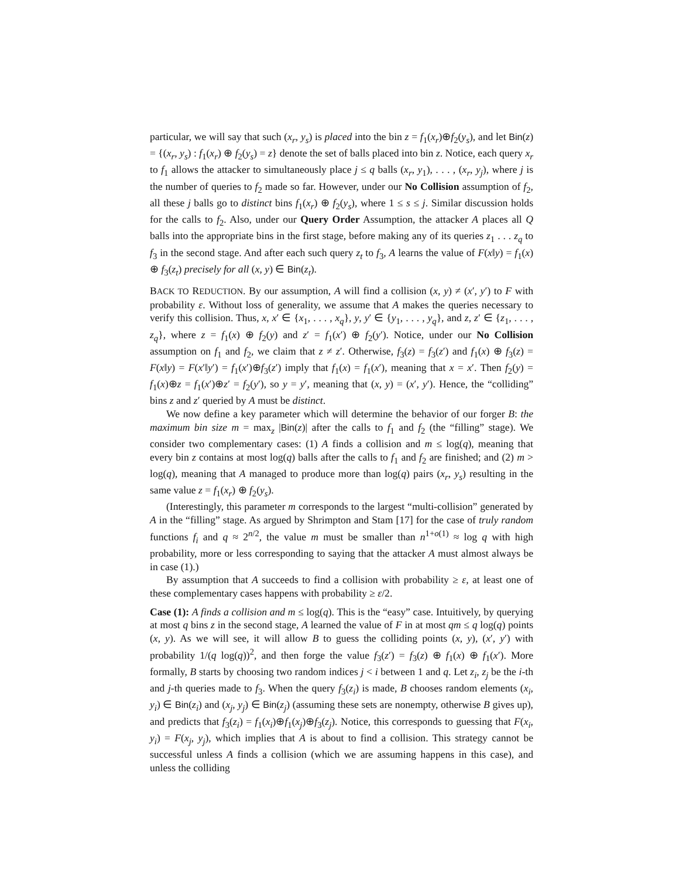particular, we will say that such (x<sub>r</sub>, y<sub>s</sub>) is placed into the bin z = f<sub>1</sub>(x<sub>r</sub>)⊕f<sub>2</sub>(y<sub>s</sub>), and let Bin(z) = {(x<sub>r</sub>, y<sub>s</sub>) : f<sub>1</sub>(x<sub>r</sub>) ⊕ f<sub>2</sub>(y<sub>s</sub>) = z} denote the set of balls placed into bin z. Notice, each query x<sub>r</sub> to f<sub>1</sub> allows the attacker to simultaneously place j ≤ q balls (x<sub>r</sub>, y<sub>1</sub>), . . . , (x<sub>r</sub>, y<sub>j</sub>), where j is the number of queries to f<sub>2</sub> made so far. However, under our No Collision assumption of f<sub>2</sub>, all these j balls go to distinct bins f<sub>1</sub>(x<sub>r</sub>) ⊕ f<sub>2</sub>(y<sub>s</sub>), where 1 ≤ s ≤ j. Similar discussion holds for the calls to f<sub>2</sub>. Also, under our Query Order Assumption, the attacker A places all Q balls into the appropriate bins in the first stage, before making any of its queries z<sub>1</sub> . . . z<sub>q</sub> to f<sub>3</sub> in the second stage. And after each such query z<sub>t</sub> to f<sub>3</sub>, A learns the value of F(x‖y) = f<sub>1</sub>(x) ⊕ f<sub>3</sub>(z<sub>t</sub>) precisely for all (x, y) ∈ Bin(z<sub>t</sub>).
BACK TO REDUCTION. By our assumption, A will find a collision (x, y) ≠ (x′, y′) to F with probability ε. Without loss of generality, we assume that A makes the queries necessary to verify this collision. Thus, x, x′ ∈ {x<sub>1</sub>, . . . , x<sub>q</sub>}, y, y′ ∈ {y<sub>1</sub>, . . . , y<sub>q</sub>}, and z, z′ ∈ {z<sub>1</sub>, . . . , z<sub>q</sub>}, where z = f<sub>1</sub>(x) ⊕ f<sub>2</sub>(y) and z′ = f<sub>1</sub>(x′) ⊕ f<sub>2</sub>(y′). Notice, under our No Collision assumption on f<sub>1</sub> and f<sub>2</sub>, we claim that z ≠ z′. Otherwise, f<sub>3</sub>(z) = f<sub>3</sub>(z′) and f<sub>1</sub>(x) ⊕ f<sub>3</sub>(z) = F(x‖y) = F(x′‖y′) = f<sub>1</sub>(x′)⊕f<sub>3</sub>(z′) imply that f<sub>1</sub>(x) = f<sub>1</sub>(x′), meaning that x = x′. Then f<sub>2</sub>(y) = f<sub>1</sub>(x)⊕z = f<sub>1</sub>(x′)⊕z′ = f<sub>2</sub>(y′), so y = y′, meaning that (x, y) = (x′, y′). Hence, the “colliding” bins z and z′ queried by A must be distinct.
We now define a key parameter which will determine the behavior of our forger B: the maximum bin size m = max<sub>z</sub> |Bin(z)| after the calls to f<sub>1</sub> and f<sub>2</sub> (the “filling” stage). We consider two complementary cases: (1) A finds a collision and m ≤ log(q), meaning that every bin z contains at most log(q) balls after the calls to f<sub>1</sub> and f<sub>2</sub> are finished; and (2) m > log(q), meaning that A managed to produce more than log(q) pairs (x<sub>r</sub>, y<sub>s</sub>) resulting in the same value z = f<sub>1</sub>(x<sub>r</sub>) ⊕ f<sub>2</sub>(y<sub>s</sub>).
(Interestingly, this parameter m corresponds to the largest “multi-collision” generated by A in the “filling” stage. As argued by Shrimpton and Stam [17] for the case of truly random functions f<sub>i</sub> and q ≈ 2<sup>n/2</sup>, the value m must be smaller than n<sup>1+o(1)</sup> ≈ log q with high probability, more or less corresponding to saying that the attacker A must almost always be in case (1).)
By assumption that A succeeds to find a collision with probability ≥ ε, at least one of these complementary cases happens with probability ≥ ε/2.
Case (1): A finds a collision and m ≤ log(q). This is the “easy” case. Intuitively, by querying at most q bins z in the second stage, A learned the value of F in at most qm ≤ q log(q) points (x, y). As we will see, it will allow B to guess the colliding points (x, y), (x′, y′) with probability 1/(q log(q))<sup>2</sup>, and then forge the value f<sub>3</sub>(z′) = f<sub>3</sub>(z) ⊕ f<sub>1</sub>(x) ⊕ f<sub>1</sub>(x′). More formally, B starts by choosing two random indices j < i between 1 and q. Let z<sub>i</sub>, z<sub>j</sub> be the i-th and j-th queries made to f<sub>3</sub>. When the query f<sub>3</sub>(z<sub>i</sub>) is made, B chooses random elements (x<sub>i</sub>, y<sub>i</sub>) ∈ Bin(z<sub>i</sub>) and (x<sub>j</sub>, y<sub>j</sub>) ∈ Bin(z<sub>j</sub>) (assuming these sets are nonempty, otherwise B gives up), and predicts that f<sub>3</sub>(z<sub>i</sub>) = f<sub>1</sub>(x<sub>i</sub>)⊕f<sub>1</sub>(x<sub>j</sub>)⊕f<sub>3</sub>(z<sub>j</sub>). Notice, this corresponds to guessing that F(x<sub>i</sub>, y<sub>i</sub>) = F(x<sub>j</sub>, y<sub>j</sub>), which implies that A is about to find a collision. This strategy cannot be successful unless A finds a collision (which we are assuming happens in this case), and unless the colliding